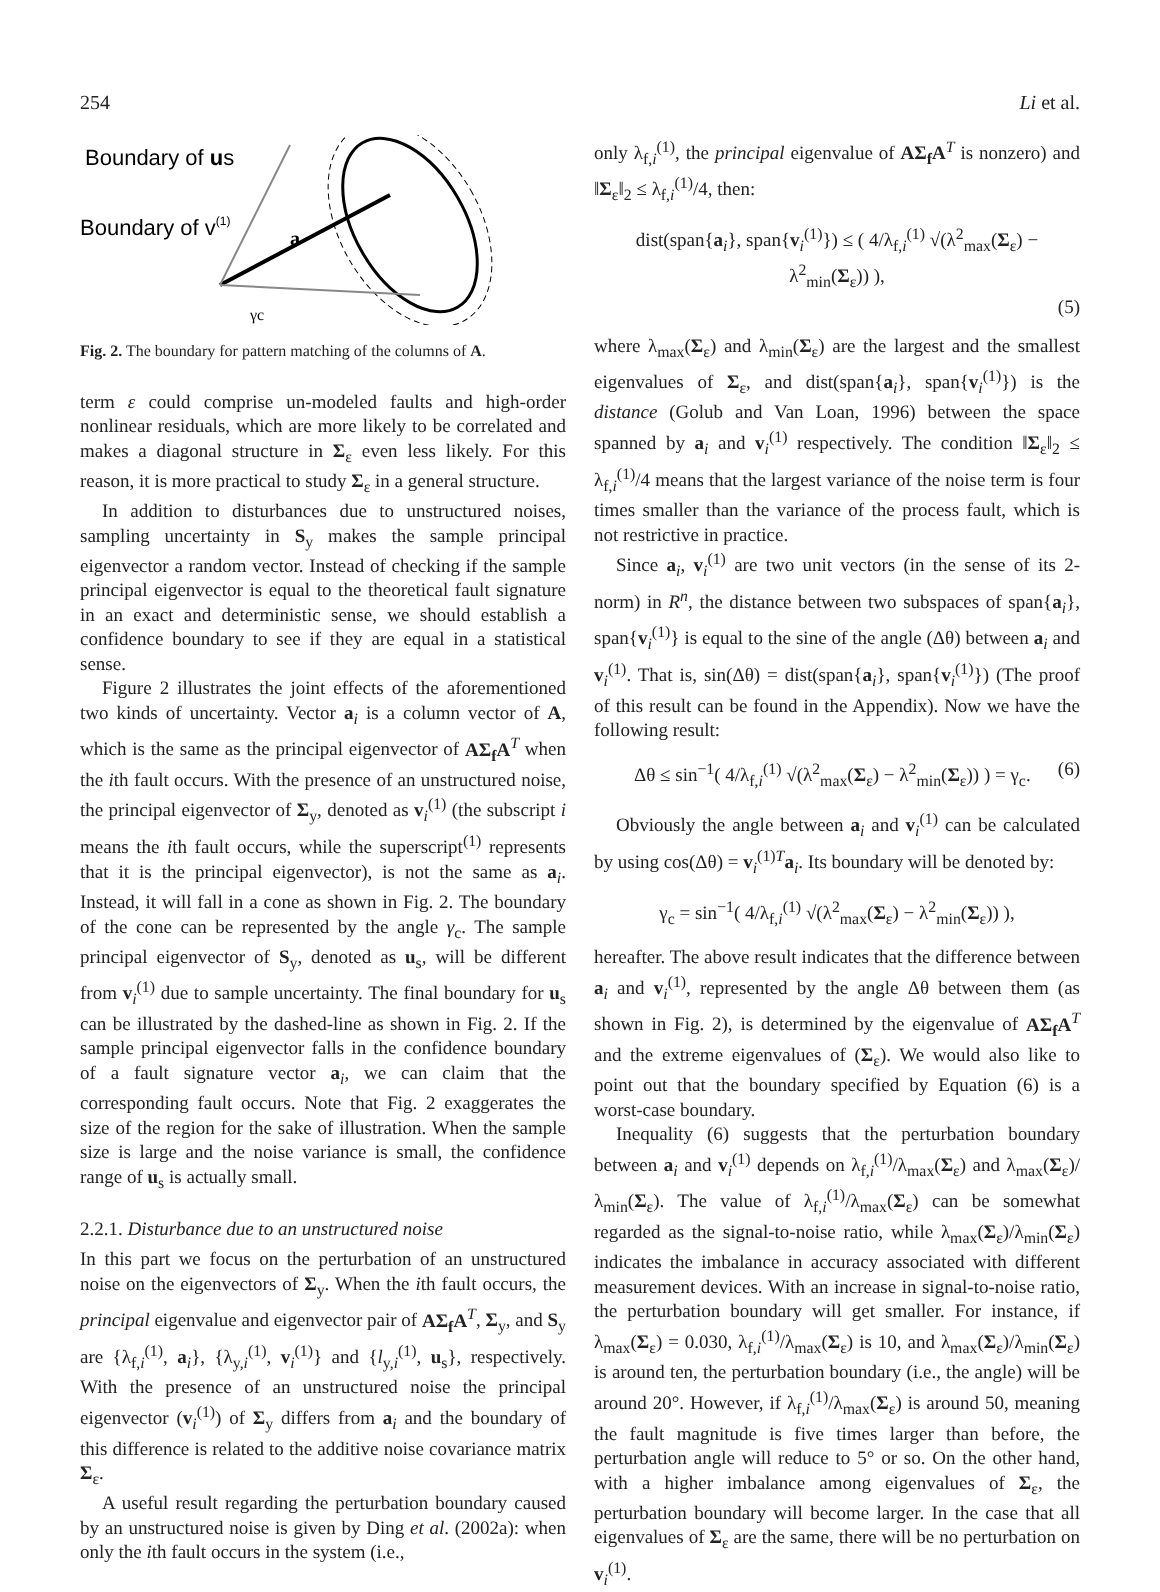254 Li et al.
Boundary of us
Boundary of v(1)
a
γc
Fig. 2. The boundary for pattern matching of the columns of A.
term ε could comprise un-modeled faults and high-order nonlinear residuals, which are more likely to be correlated and makes a diagonal structure in Σ<sub>ε</sub> even less likely. For this reason, it is more practical to study Σ<sub>ε</sub> in a general structure.
In addition to disturbances due to unstructured noises, sampling uncertainty in S<sub>y</sub> makes the sample principal eigenvector a random vector. Instead of checking if the sample principal eigenvector is equal to the theoretical fault signature in an exact and deterministic sense, we should establish a confidence boundary to see if they are equal in a statistical sense.
Figure 2 illustrates the joint effects of the aforementioned two kinds of uncertainty. Vector a<sub>i</sub> is a column vector of A, which is the same as the principal eigenvector of AΣ<sub>f</sub>A<sup>T</sup> when the ith fault occurs. With the presence of an unstructured noise, the principal eigenvector of Σ<sub>y</sub>, denoted as v<sub>i</sub><sup>(1)</sup> (the subscript i means the ith fault occurs, while the superscript<sup>(1)</sup> represents that it is the principal eigenvector), is not the same as a<sub>i</sub>. Instead, it will fall in a cone as shown in Fig. 2. The boundary of the cone can be represented by the angle γ<sub>c</sub>. The sample principal eigenvector of S<sub>y</sub>, denoted as u<sub>s</sub>, will be different from v<sub>i</sub><sup>(1)</sup> due to sample uncertainty. The final boundary for u<sub>s</sub> can be illustrated by the dashed-line as shown in Fig. 2. If the sample principal eigenvector falls in the confidence boundary of a fault signature vector a<sub>i</sub>, we can claim that the corresponding fault occurs. Note that Fig. 2 exaggerates the size of the region for the sake of illustration. When the sample size is large and the noise variance is small, the confidence range of u<sub>s</sub> is actually small.
2.2.1. Disturbance due to an unstructured noise
In this part we focus on the perturbation of an unstructured noise on the eigenvectors of Σ<sub>y</sub>. When the ith fault occurs, the principal eigenvalue and eigenvector pair of AΣ<sub>f</sub>A<sup>T</sup>, Σ<sub>y</sub>, and S<sub>y</sub> are {λ<sub>f,i</sub><sup>(1)</sup>, a<sub>i</sub>}, {λ<sub>y,i</sub><sup>(1)</sup>, v<sub>i</sub><sup>(1)</sup>} and {l<sub>y,i</sub><sup>(1)</sup>, u<sub>s</sub>}, respectively. With the presence of an unstructured noise the principal eigenvector (v<sub>i</sub><sup>(1)</sup>) of Σ<sub>y</sub> differs from a<sub>i</sub> and the boundary of this difference is related to the additive noise covariance matrix Σ<sub>ε</sub>.
A useful result regarding the perturbation boundary caused by an unstructured noise is given by Ding et al. (2002a): when only the ith fault occurs in the system (i.e.,
only λ<sub>f,i</sub><sup>(1)</sup>, the principal eigenvalue of AΣ<sub>f</sub>A<sup>T</sup> is nonzero) and ‖Σ<sub>ε</sub>‖<sub>2</sub> ≤ λ<sub>f,i</sub><sup>(1)</sup>/4, then:
dist(span{a<sub>i</sub>}, span{v<sub>i</sub><sup>(1)</sup>}) ≤ ( 4/λ<sub>f,i</sub><sup>(1)</sup> √(λ<sup>2</sup><sub>max</sub>(Σ<sub>ε</sub>) − λ<sup>2</sup><sub>min</sub>(Σ<sub>ε</sub>)) ),
(5)
where λ<sub>max</sub>(Σ<sub>ε</sub>) and λ<sub>min</sub>(Σ<sub>ε</sub>) are the largest and the smallest eigenvalues of Σ<sub>ε</sub>, and dist(span{a<sub>i</sub>}, span{v<sub>i</sub><sup>(1)</sup>}) is the distance (Golub and Van Loan, 1996) between the space spanned by a<sub>i</sub> and v<sub>i</sub><sup>(1)</sup> respectively. The condition ‖Σ<sub>ε</sub>‖<sub>2</sub> ≤ λ<sub>f,i</sub><sup>(1)</sup>/4 means that the largest variance of the noise term is four times smaller than the variance of the process fault, which is not restrictive in practice.
Since a<sub>i</sub>, v<sub>i</sub><sup>(1)</sup> are two unit vectors (in the sense of its 2-norm) in R<sup>n</sup>, the distance between two subspaces of span{a<sub>i</sub>}, span{v<sub>i</sub><sup>(1)</sup>} is equal to the sine of the angle (Δθ) between a<sub>i</sub> and v<sub>i</sub><sup>(1)</sup>. That is, sin(Δθ) = dist(span{a<sub>i</sub>}, span{v<sub>i</sub><sup>(1)</sup>}) (The proof of this result can be found in the Appendix). Now we have the following result:
Δθ ≤ sin<sup>−1</sup>( 4/λ<sub>f,i</sub><sup>(1)</sup> √(λ<sup>2</sup><sub>max</sub>(Σ<sub>ε</sub>) − λ<sup>2</sup><sub>min</sub>(Σ<sub>ε</sub>)) ) = γ<sub>c</sub>. (6)
Obviously the angle between a<sub>i</sub> and v<sub>i</sub><sup>(1)</sup> can be calculated by using cos(Δθ) = v<sub>i</sub><sup>(1)T</sup>a<sub>i</sub>. Its boundary will be denoted by:
γ<sub>c</sub> = sin<sup>−1</sup>( 4/λ<sub>f,i</sub><sup>(1)</sup> √(λ<sup>2</sup><sub>max</sub>(Σ<sub>ε</sub>) − λ<sup>2</sup><sub>min</sub>(Σ<sub>ε</sub>)) ),
hereafter. The above result indicates that the difference between a<sub>i</sub> and v<sub>i</sub><sup>(1)</sup>, represented by the angle Δθ between them (as shown in Fig. 2), is determined by the eigenvalue of AΣ<sub>f</sub>A<sup>T</sup> and the extreme eigenvalues of (Σ<sub>ε</sub>). We would also like to point out that the boundary specified by Equation (6) is a worst-case boundary.
Inequality (6) suggests that the perturbation boundary between a<sub>i</sub> and v<sub>i</sub><sup>(1)</sup> depends on λ<sub>f,i</sub><sup>(1)</sup>/λ<sub>max</sub>(Σ<sub>ε</sub>) and λ<sub>max</sub>(Σ<sub>ε</sub>)/λ<sub>min</sub>(Σ<sub>ε</sub>). The value of λ<sub>f,i</sub><sup>(1)</sup>/λ<sub>max</sub>(Σ<sub>ε</sub>) can be somewhat regarded as the signal-to-noise ratio, while λ<sub>max</sub>(Σ<sub>ε</sub>)/λ<sub>min</sub>(Σ<sub>ε</sub>) indicates the imbalance in accuracy associated with different measurement devices. With an increase in signal-to-noise ratio, the perturbation boundary will get smaller. For instance, if λ<sub>max</sub>(Σ<sub>ε</sub>) = 0.030, λ<sub>f,i</sub><sup>(1)</sup>/λ<sub>max</sub>(Σ<sub>ε</sub>) is 10, and λ<sub>max</sub>(Σ<sub>ε</sub>)/λ<sub>min</sub>(Σ<sub>ε</sub>) is around ten, the perturbation boundary (i.e., the angle) will be around 20°. However, if λ<sub>f,i</sub><sup>(1)</sup>/λ<sub>max</sub>(Σ<sub>ε</sub>) is around 50, meaning the fault magnitude is five times larger than before, the perturbation angle will reduce to 5° or so. On the other hand, with a higher imbalance among eigenvalues of Σ<sub>ε</sub>, the perturbation boundary will become larger. In the case that all eigenvalues of Σ<sub>ε</sub> are the same, there will be no perturbation on v<sub>i</sub><sup>(1)</sup>.